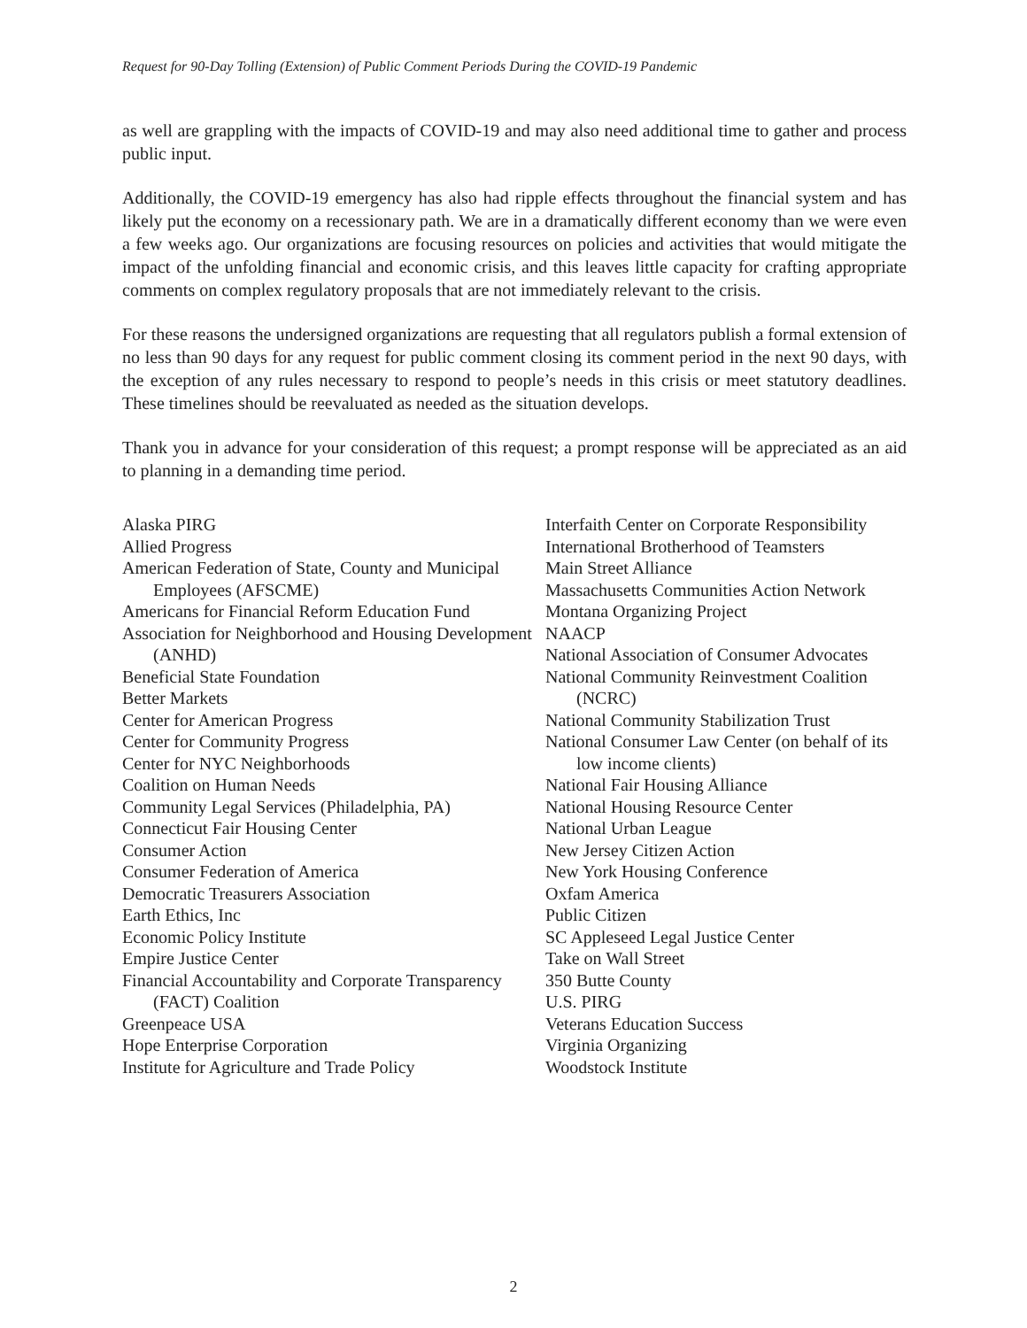Request for 90-Day Tolling (Extension) of Public Comment Periods During the COVID-19 Pandemic
as well are grappling with the impacts of COVID-19 and may also need additional time to gather and process public input.
Additionally, the COVID-19 emergency has also had ripple effects throughout the financial system and has likely put the economy on a recessionary path. We are in a dramatically different economy than we were even a few weeks ago. Our organizations are focusing resources on policies and activities that would mitigate the impact of the unfolding financial and economic crisis, and this leaves little capacity for crafting appropriate comments on complex regulatory proposals that are not immediately relevant to the crisis.
For these reasons the undersigned organizations are requesting that all regulators publish a formal extension of no less than 90 days for any request for public comment closing its comment period in the next 90 days, with the exception of any rules necessary to respond to people’s needs in this crisis or meet statutory deadlines. These timelines should be reevaluated as needed as the situation develops.
Thank you in advance for your consideration of this request; a prompt response will be appreciated as an aid to planning in a demanding time period.
Alaska PIRG
Allied Progress
American Federation of State, County and Municipal Employees (AFSCME)
Americans for Financial Reform Education Fund
Association for Neighborhood and Housing Development (ANHD)
Beneficial State Foundation
Better Markets
Center for American Progress
Center for Community Progress
Center for NYC Neighborhoods
Coalition on Human Needs
Community Legal Services (Philadelphia, PA)
Connecticut Fair Housing Center
Consumer Action
Consumer Federation of America
Democratic Treasurers Association
Earth Ethics, Inc
Economic Policy Institute
Empire Justice Center
Financial Accountability and Corporate Transparency (FACT) Coalition
Greenpeace USA
Hope Enterprise Corporation
Institute for Agriculture and Trade Policy
Interfaith Center on Corporate Responsibility
International Brotherhood of Teamsters
Main Street Alliance
Massachusetts Communities Action Network
Montana Organizing Project
NAACP
National Association of Consumer Advocates
National Community Reinvestment Coalition (NCRC)
National Community Stabilization Trust
National Consumer Law Center (on behalf of its low income clients)
National Fair Housing Alliance
National Housing Resource Center
National Urban League
New Jersey Citizen Action
New York Housing Conference
Oxfam America
Public Citizen
SC Appleseed Legal Justice Center
Take on Wall Street
350 Butte County
U.S. PIRG
Veterans Education Success
Virginia Organizing
Woodstock Institute
2